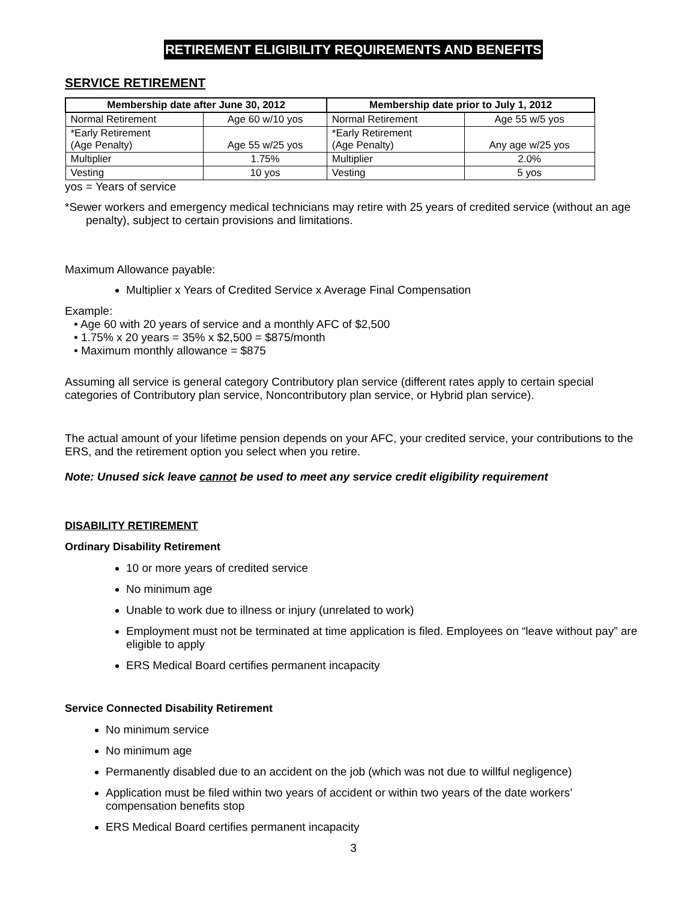RETIREMENT ELIGIBILITY REQUIREMENTS AND BENEFITS
SERVICE RETIREMENT
| Membership date after June 30, 2012 | | Membership date prior to July 1, 2012 | |
| --- | --- | --- | --- |
| Normal Retirement | Age 60 w/10 yos | Normal Retirement | Age 55 w/5 yos |
| *Early Retirement (Age Penalty) | Age 55 w/25 yos | *Early Retirement (Age Penalty) | Any age w/25 yos |
| Multiplier | 1.75% | Multiplier | 2.0% |
| Vesting | 10 yos | Vesting | 5 yos |
yos = Years of service
*Sewer workers and emergency medical technicians may retire with 25 years of credited service (without an age penalty), subject to certain provisions and limitations.
Maximum Allowance payable:
Multiplier x Years of Credited Service x Average Final Compensation
Example:
• Age 60 with 20 years of service and a monthly AFC of $2,500
• 1.75% x 20 years = 35% x $2,500 = $875/month
• Maximum monthly allowance = $875
Assuming all service is general category Contributory plan service (different rates apply to certain special categories of Contributory plan service, Noncontributory plan service, or Hybrid plan service).
The actual amount of your lifetime pension depends on your AFC, your credited service, your contributions to the ERS, and the retirement option you select when you retire.
Note: Unused sick leave cannot be used to meet any service credit eligibility requirement
DISABILITY RETIREMENT
Ordinary Disability Retirement
10 or more years of credited service
No minimum age
Unable to work due to illness or injury (unrelated to work)
Employment must not be terminated at time application is filed. Employees on “leave without pay” are eligible to apply
ERS Medical Board certifies permanent incapacity
Service Connected Disability Retirement
No minimum service
No minimum age
Permanently disabled due to an accident on the job (which was not due to willful negligence)
Application must be filed within two years of accident or within two years of the date workers’ compensation benefits stop
ERS Medical Board certifies permanent incapacity
3